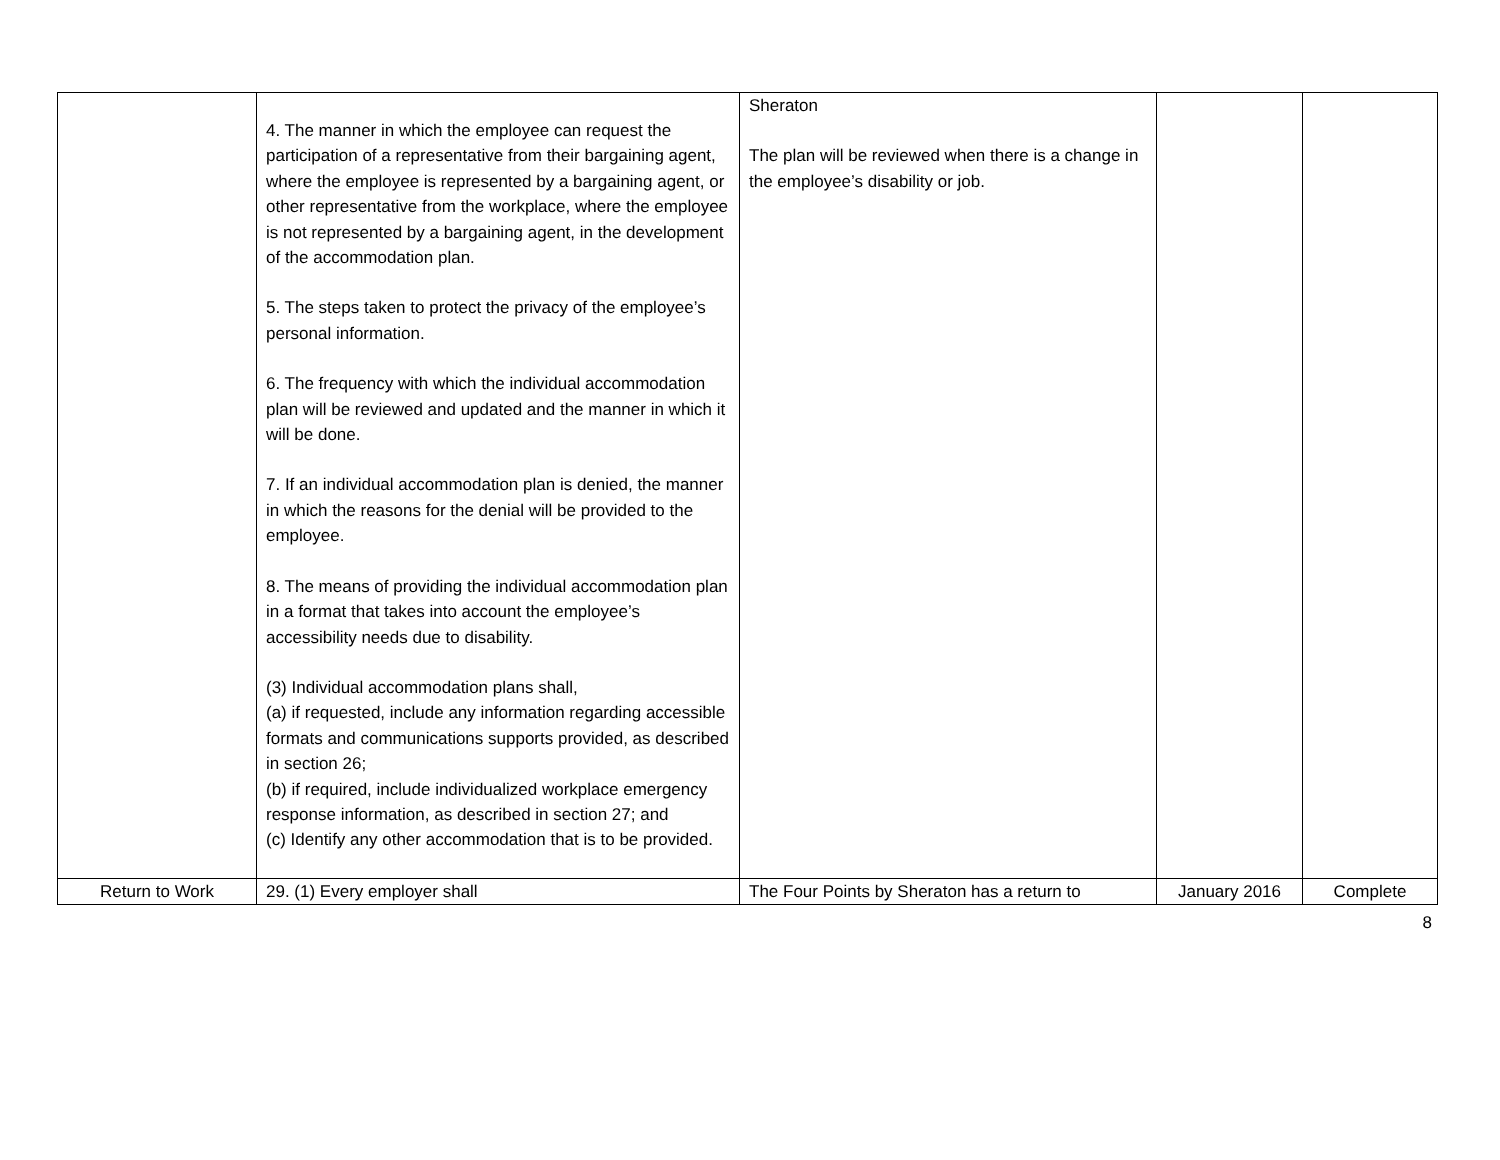| | 4. The manner in which the employee can request the participation of a representative from their bargaining agent, where the employee is represented by a bargaining agent, or other representative from the workplace, where the employee is not represented by a bargaining agent, in the development of the accommodation plan. 5. The steps taken to protect the privacy of the employee’s personal information. 6. The frequency with which the individual accommodation plan will be reviewed and updated and the manner in which it will be done. 7. If an individual accommodation plan is denied, the manner in which the reasons for the denial will be provided to the employee. 8. The means of providing the individual accommodation plan in a format that takes into account the employee’s accessibility needs due to disability. (3) Individual accommodation plans shall, (a) if requested, include any information regarding accessible formats and communications supports provided, as described in section 26; (b) if required, include individualized workplace emergency response information, as described in section 27; and (c) Identify any other accommodation that is to be provided. | Sheraton The plan will be reviewed when there is a change in the employee’s disability or job. | | |
| Return to Work | 29. (1) Every employer shall | The Four Points by Sheraton has a return to | January 2016 | Complete |
8